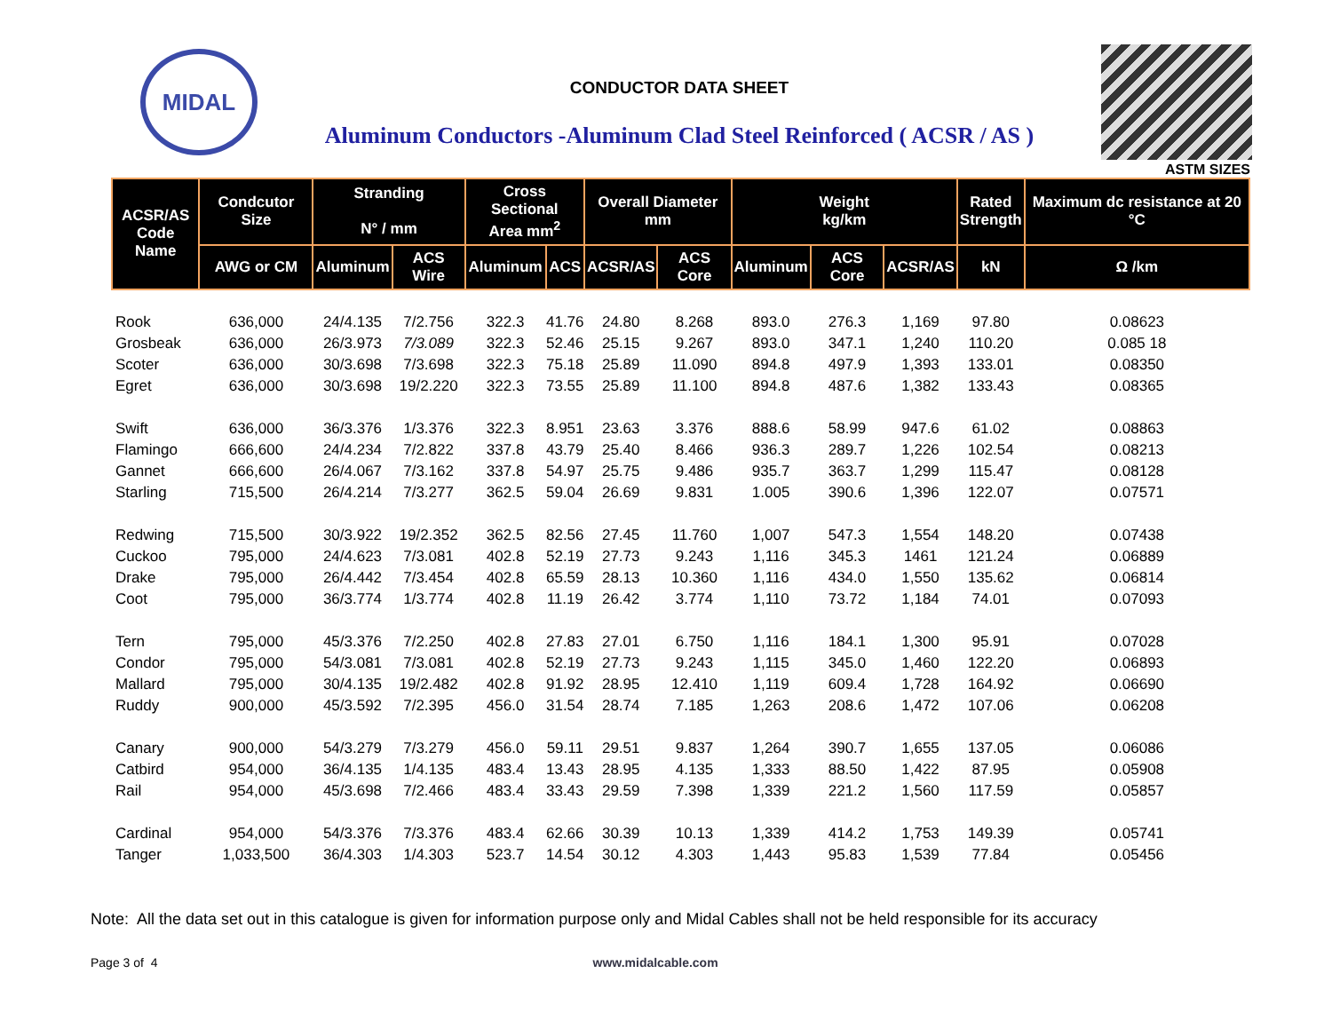MIDAL
CONDUCTOR DATA SHEET
Aluminum Conductors -Aluminum Clad Steel Reinforced ( ACSR / AS )
ASTM SIZES
| ACSR/AS Code Name | Condcutor Size | Stranding N° / mm | | Cross Sectional Area mm<sup>2</sup> | | Overall Diameter mm | | Weight kg/km | | | Rated Strength | Maximum dc resistance at 20 °C |
| --- | --- | --- | --- | --- | --- | --- | --- | --- | --- | --- | --- | --- |
| | AWG or CM | Aluminum | ACS Wire | Aluminum | ACS | ACSR/AS | ACS Core | Aluminum | ACS Core | ACSR/AS | kN | Ω /km |
| Rook | 636,000 | 24/4.135 | 7/2.756 | 322.3 | 41.76 | 24.80 | 8.268 | 893.0 | 276.3 | 1,169 | 97.80 | 0.08623 |
| Grosbeak | 636,000 | 26/3.973 | 7/3.089 | 322.3 | 52.46 | 25.15 | 9.267 | 893.0 | 347.1 | 1,240 | 110.20 | 0.085 18 |
| Scoter | 636,000 | 30/3.698 | 7/3.698 | 322.3 | 75.18 | 25.89 | 11.090 | 894.8 | 497.9 | 1,393 | 133.01 | 0.08350 |
| Egret | 636,000 | 30/3.698 | 19/2.220 | 322.3 | 73.55 | 25.89 | 11.100 | 894.8 | 487.6 | 1,382 | 133.43 | 0.08365 |
| Swift | 636,000 | 36/3.376 | 1/3.376 | 322.3 | 8.951 | 23.63 | 3.376 | 888.6 | 58.99 | 947.6 | 61.02 | 0.08863 |
| Flamingo | 666,600 | 24/4.234 | 7/2.822 | 337.8 | 43.79 | 25.40 | 8.466 | 936.3 | 289.7 | 1,226 | 102.54 | 0.08213 |
| Gannet | 666,600 | 26/4.067 | 7/3.162 | 337.8 | 54.97 | 25.75 | 9.486 | 935.7 | 363.7 | 1,299 | 115.47 | 0.08128 |
| Starling | 715,500 | 26/4.214 | 7/3.277 | 362.5 | 59.04 | 26.69 | 9.831 | 1.005 | 390.6 | 1,396 | 122.07 | 0.07571 |
| Redwing | 715,500 | 30/3.922 | 19/2.352 | 362.5 | 82.56 | 27.45 | 11.760 | 1,007 | 547.3 | 1,554 | 148.20 | 0.07438 |
| Cuckoo | 795,000 | 24/4.623 | 7/3.081 | 402.8 | 52.19 | 27.73 | 9.243 | 1,116 | 345.3 | 1461 | 121.24 | 0.06889 |
| Drake | 795,000 | 26/4.442 | 7/3.454 | 402.8 | 65.59 | 28.13 | 10.360 | 1,116 | 434.0 | 1,550 | 135.62 | 0.06814 |
| Coot | 795,000 | 36/3.774 | 1/3.774 | 402.8 | 11.19 | 26.42 | 3.774 | 1,110 | 73.72 | 1,184 | 74.01 | 0.07093 |
| Tern | 795,000 | 45/3.376 | 7/2.250 | 402.8 | 27.83 | 27.01 | 6.750 | 1,116 | 184.1 | 1,300 | 95.91 | 0.07028 |
| Condor | 795,000 | 54/3.081 | 7/3.081 | 402.8 | 52.19 | 27.73 | 9.243 | 1,115 | 345.0 | 1,460 | 122.20 | 0.06893 |
| Mallard | 795,000 | 30/4.135 | 19/2.482 | 402.8 | 91.92 | 28.95 | 12.410 | 1,119 | 609.4 | 1,728 | 164.92 | 0.06690 |
| Ruddy | 900,000 | 45/3.592 | 7/2.395 | 456.0 | 31.54 | 28.74 | 7.185 | 1,263 | 208.6 | 1,472 | 107.06 | 0.06208 |
| Canary | 900,000 | 54/3.279 | 7/3.279 | 456.0 | 59.11 | 29.51 | 9.837 | 1,264 | 390.7 | 1,655 | 137.05 | 0.06086 |
| Catbird | 954,000 | 36/4.135 | 1/4.135 | 483.4 | 13.43 | 28.95 | 4.135 | 1,333 | 88.50 | 1,422 | 87.95 | 0.05908 |
| Rail | 954,000 | 45/3.698 | 7/2.466 | 483.4 | 33.43 | 29.59 | 7.398 | 1,339 | 221.2 | 1,560 | 117.59 | 0.05857 |
| Cardinal | 954,000 | 54/3.376 | 7/3.376 | 483.4 | 62.66 | 30.39 | 10.13 | 1,339 | 414.2 | 1,753 | 149.39 | 0.05741 |
| Tanger | 1,033,500 | 36/4.303 | 1/4.303 | 523.7 | 14.54 | 30.12 | 4.303 | 1,443 | 95.83 | 1,539 | 77.84 | 0.05456 |
Note: All the data set out in this catalogue is given for information purpose only and Midal Cables shall not be held responsible for its accuracy
Page 3 of 4 www.midalcable.com